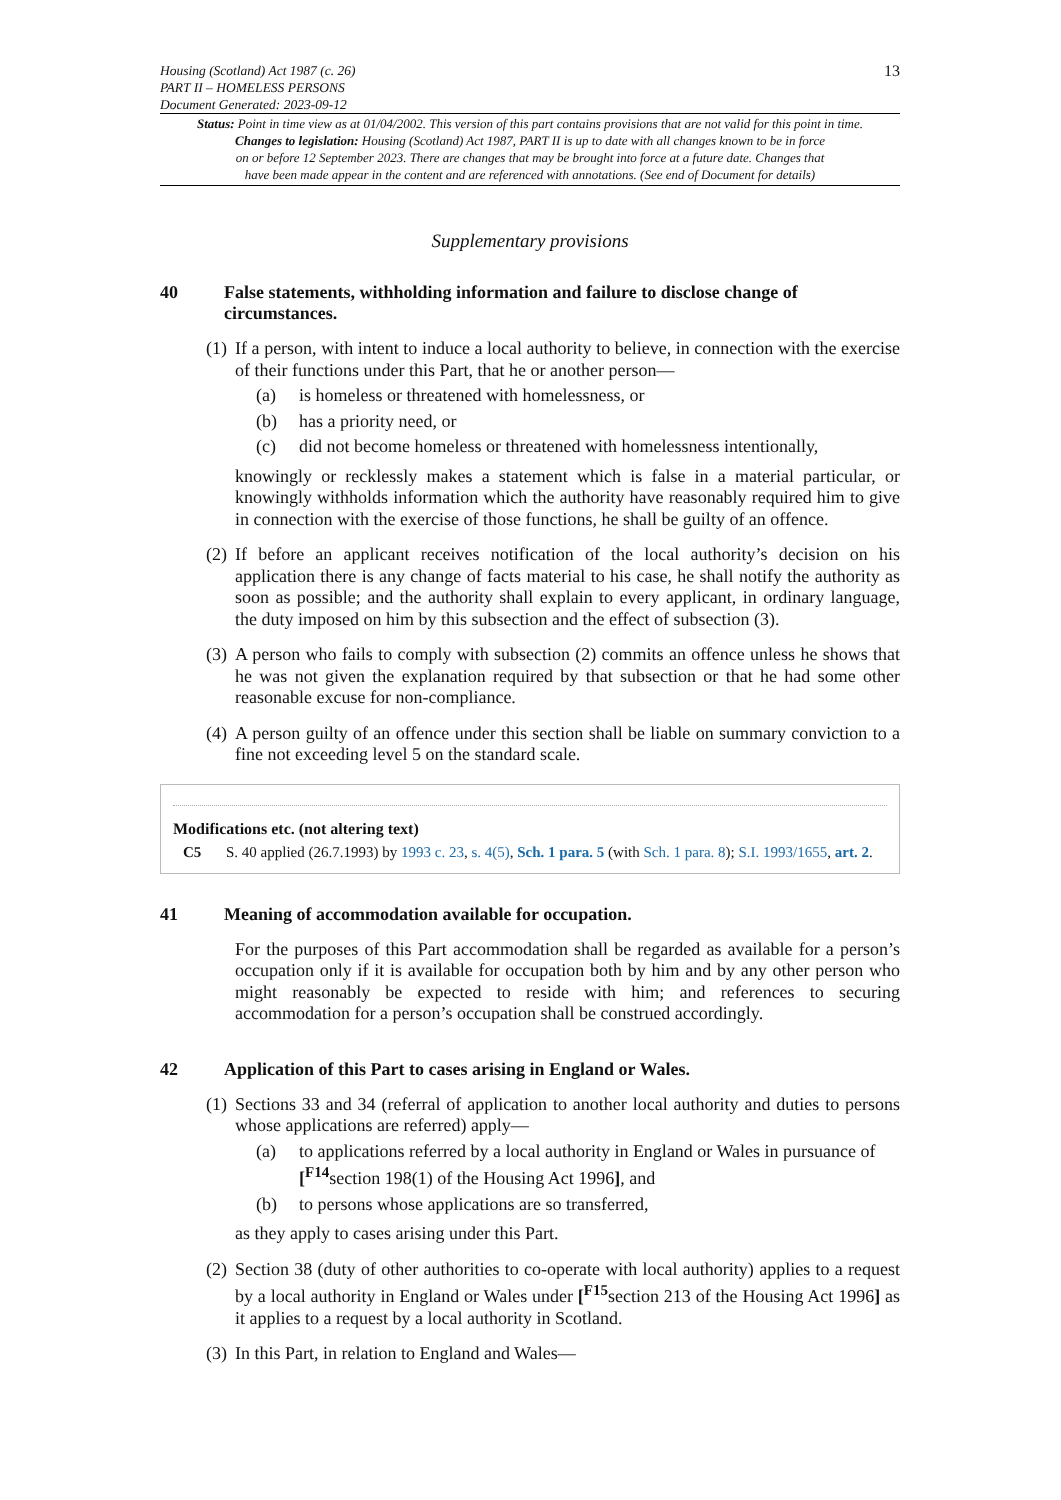Housing (Scotland) Act 1987 (c. 26)
PART II – HOMELESS PERSONS
Document Generated: 2023-09-12
13
Status: Point in time view as at 01/04/2002. This version of this part contains provisions that are not valid for this point in time.
Changes to legislation: Housing (Scotland) Act 1987, PART II is up to date with all changes known to be in force
on or before 12 September 2023. There are changes that may be brought into force at a future date. Changes that
have been made appear in the content and are referenced with annotations. (See end of Document for details)
Supplementary provisions
40 False statements, withholding information and failure to disclose change of circumstances.
(1)
If a person, with intent to induce a local authority to believe, in connection with the exercise of their functions under this Part, that he or another person—
(a) is homeless or threatened with homelessness, or
(b) has a priority need, or
(c) did not become homeless or threatened with homelessness intentionally,
knowingly or recklessly makes a statement which is false in a material particular, or knowingly withholds information which the authority have reasonably required him to give in connection with the exercise of those functions, he shall be guilty of an offence.
(2)
If before an applicant receives notification of the local authority’s decision on his application there is any change of facts material to his case, he shall notify the authority as soon as possible; and the authority shall explain to every applicant, in ordinary language, the duty imposed on him by this subsection and the effect of subsection (3).
(3)
A person who fails to comply with subsection (2) commits an offence unless he shows that he was not given the explanation required by that subsection or that he had some other reasonable excuse for non-compliance.
(4)
A person guilty of an offence under this section shall be liable on summary conviction to a fine not exceeding level 5 on the standard scale.
Modifications etc. (not altering text)
C5 S. 40 applied (26.7.1993) by 1993 c. 23, s. 4(5), Sch. 1 para. 5 (with Sch. 1 para. 8); S.I. 1993/1655, art. 2.
41 Meaning of accommodation available for occupation.
For the purposes of this Part accommodation shall be regarded as available for a person’s occupation only if it is available for occupation both by him and by any other person who might reasonably be expected to reside with him; and references to securing accommodation for a person’s occupation shall be construed accordingly.
42 Application of this Part to cases arising in England or Wales.
(1)
Sections 33 and 34 (referral of application to another local authority and duties to persons whose applications are referred) apply—
(a) to applications referred by a local authority in England or Wales in pursuance of [<sup>F14</sup>section 198(1) of the Housing Act 1996], and
(b) to persons whose applications are so transferred,
as they apply to cases arising under this Part.
(2)
Section 38 (duty of other authorities to co-operate with local authority) applies to a request by a local authority in England or Wales under [<sup>F15</sup>section 213 of the Housing Act 1996] as it applies to a request by a local authority in Scotland.
(3)
In this Part, in relation to England and Wales—